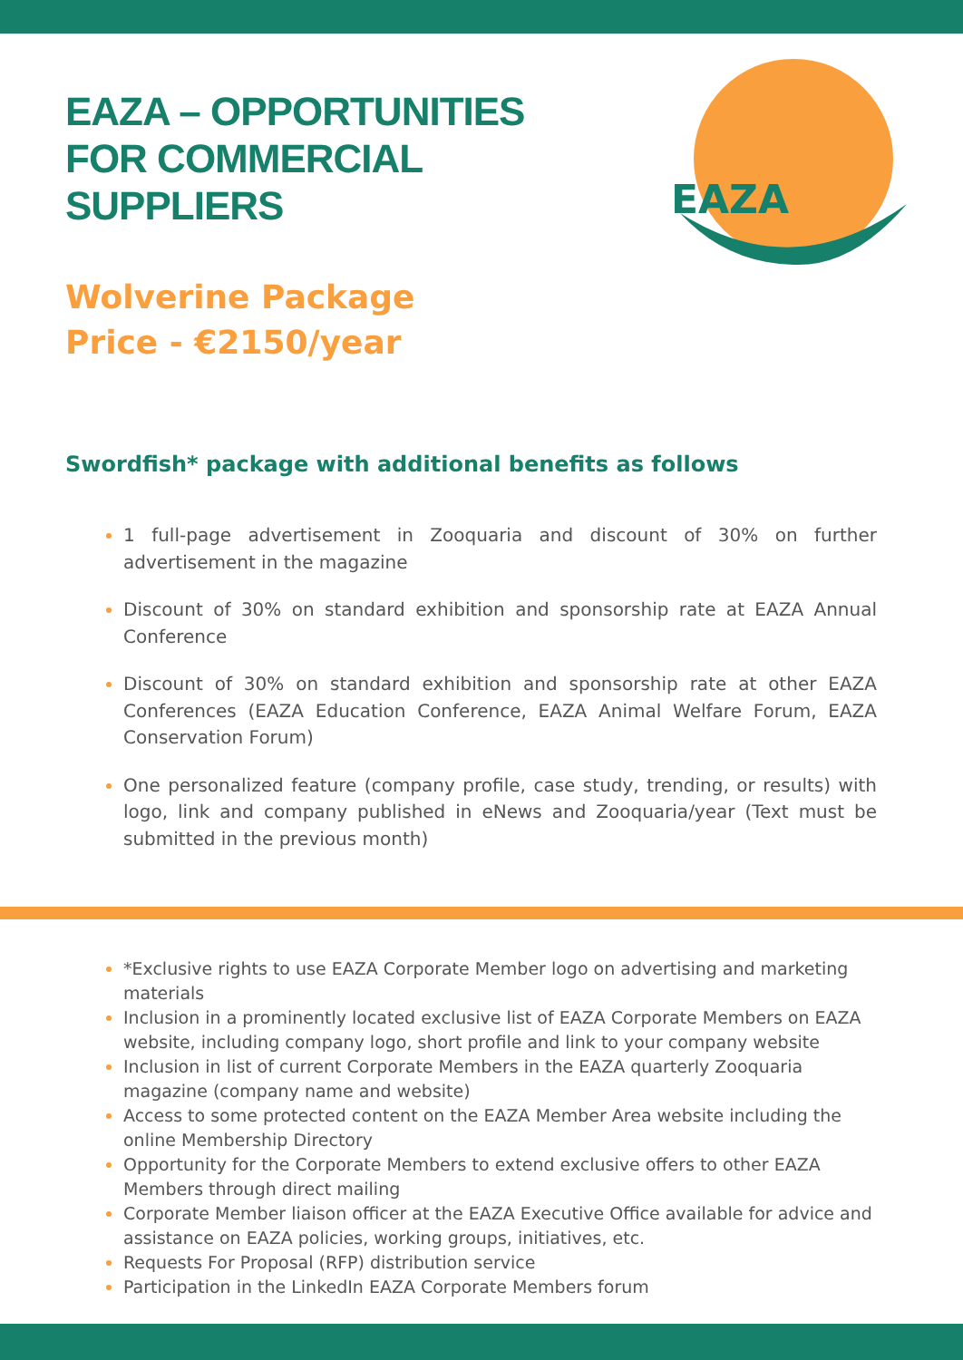EAZA
EAZA – OPPORTUNITIES FOR COMMERCIAL SUPPLIERS
Wolverine Package
Price - €2150/year
Swordfish* package with additional benefits as follows
1 full-page advertisement in Zooquaria and discount of 30% on further advertisement in the magazine
Discount of 30% on standard exhibition and sponsorship rate at EAZA Annual Conference
Discount of 30% on standard exhibition and sponsorship rate at other EAZA Conferences (EAZA Education Conference, EAZA Animal Welfare Forum, EAZA Conservation Forum)
One personalized feature (company profile, case study, trending, or results) with logo, link and company published in eNews and Zooquaria/year (Text must be submitted in the previous month)
*Exclusive rights to use EAZA Corporate Member logo on advertising and marketing materials
Inclusion in a prominently located exclusive list of EAZA Corporate Members on EAZA website, including company logo, short profile and link to your company website
Inclusion in list of current Corporate Members in the EAZA quarterly Zooquaria magazine (company name and website)
Access to some protected content on the EAZA Member Area website including the online Membership Directory
Opportunity for the Corporate Members to extend exclusive offers to other EAZA Members through direct mailing
Corporate Member liaison officer at the EAZA Executive Office available for advice and assistance on EAZA policies, working groups, initiatives, etc.
Requests For Proposal (RFP) distribution service
Participation in the LinkedIn EAZA Corporate Members forum